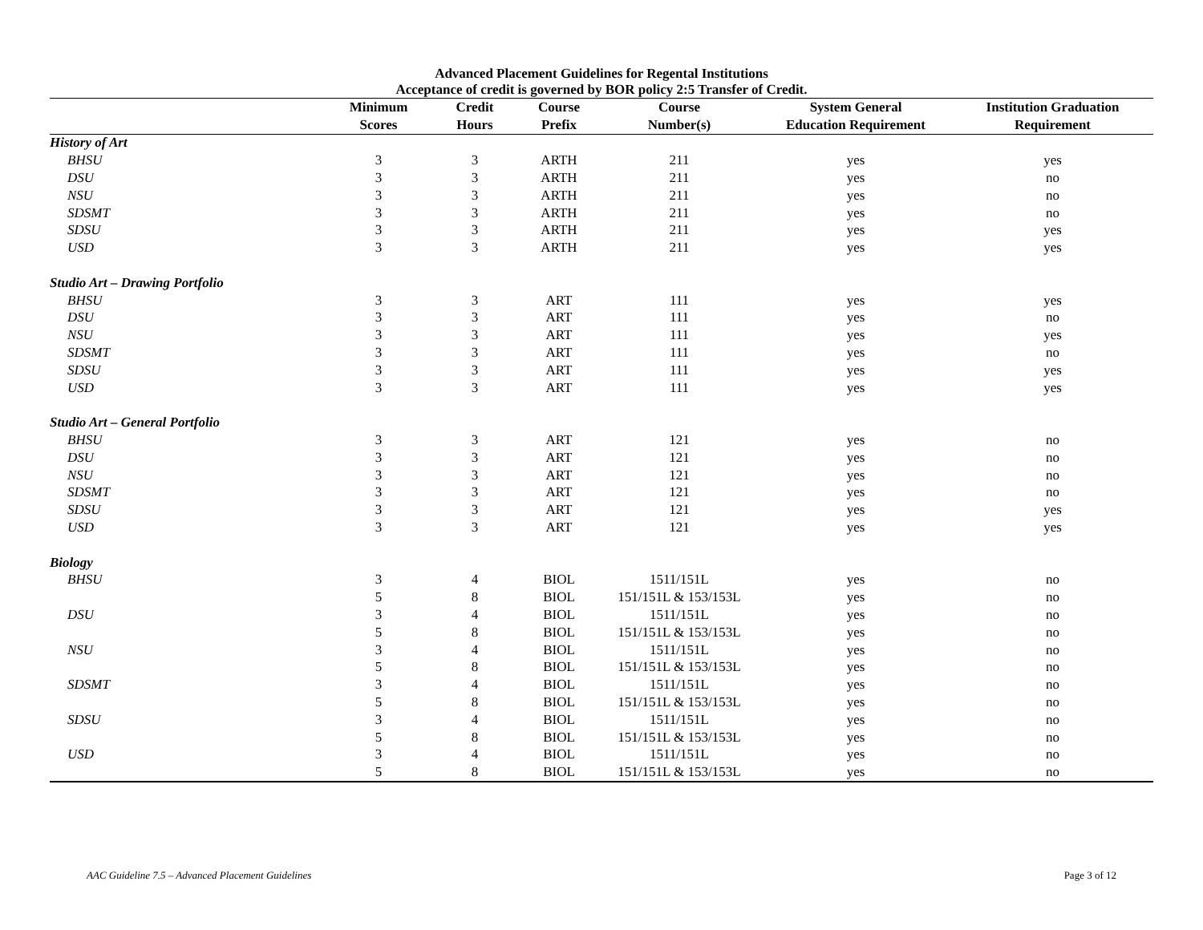Advanced Placement Guidelines for Regental Institutions
Acceptance of credit is governed by BOR policy 2:5 Transfer of Credit.
| | Minimum | Credit | Course | Course | System General | Institution Graduation |
| --- | --- | --- | --- | --- | --- | --- |
| | Scores | Hours | Prefix | Number(s) | Education Requirement | Requirement |
| History of Art | | | | | | |
| BHSU | 3 | 3 | ARTH | 211 | yes | yes |
| DSU | 3 | 3 | ARTH | 211 | yes | no |
| NSU | 3 | 3 | ARTH | 211 | yes | no |
| SDSMT | 3 | 3 | ARTH | 211 | yes | no |
| SDSU | 3 | 3 | ARTH | 211 | yes | yes |
| USD | 3 | 3 | ARTH | 211 | yes | yes |
| Studio Art – Drawing Portfolio | | | | | | |
| BHSU | 3 | 3 | ART | 111 | yes | yes |
| DSU | 3 | 3 | ART | 111 | yes | no |
| NSU | 3 | 3 | ART | 111 | yes | yes |
| SDSMT | 3 | 3 | ART | 111 | yes | no |
| SDSU | 3 | 3 | ART | 111 | yes | yes |
| USD | 3 | 3 | ART | 111 | yes | yes |
| Studio Art – General Portfolio | | | | | | |
| BHSU | 3 | 3 | ART | 121 | yes | no |
| DSU | 3 | 3 | ART | 121 | yes | no |
| NSU | 3 | 3 | ART | 121 | yes | no |
| SDSMT | 3 | 3 | ART | 121 | yes | no |
| SDSU | 3 | 3 | ART | 121 | yes | yes |
| USD | 3 | 3 | ART | 121 | yes | yes |
| Biology | | | | | | |
| BHSU | 3 | 4 | BIOL | 1511/151L | yes | no |
| | 5 | 8 | BIOL | 151/151L & 153/153L | yes | no |
| DSU | 3 | 4 | BIOL | 1511/151L | yes | no |
| | 5 | 8 | BIOL | 151/151L & 153/153L | yes | no |
| NSU | 3 | 4 | BIOL | 1511/151L | yes | no |
| | 5 | 8 | BIOL | 151/151L & 153/153L | yes | no |
| SDSMT | 3 | 4 | BIOL | 1511/151L | yes | no |
| | 5 | 8 | BIOL | 151/151L & 153/153L | yes | no |
| SDSU | 3 | 4 | BIOL | 1511/151L | yes | no |
| | 5 | 8 | BIOL | 151/151L & 153/153L | yes | no |
| USD | 3 | 4 | BIOL | 1511/151L | yes | no |
| | 5 | 8 | BIOL | 151/151L & 153/153L | yes | no |
AAC Guideline 7.5 – Advanced Placement Guidelines Page 3 of 12